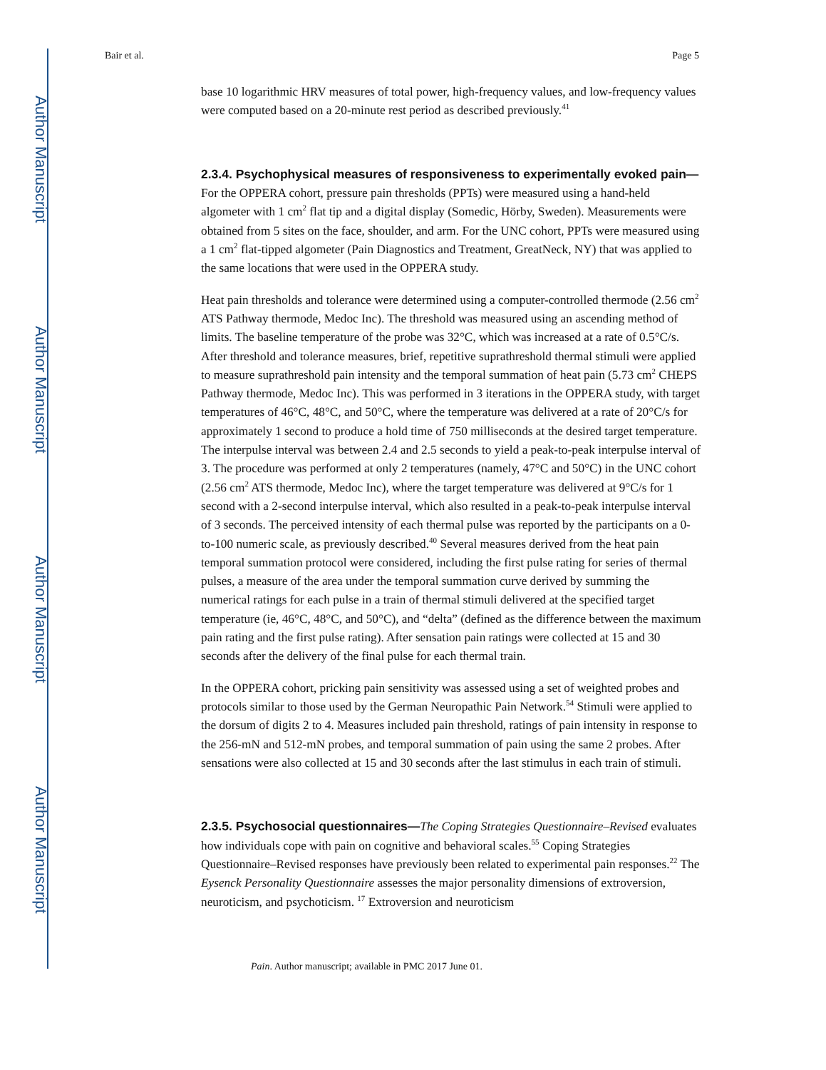Author Manuscript
Author Manuscript
Author Manuscript
Author Manuscript
Bair et al. Page 5
base 10 logarithmic HRV measures of total power, high-frequency values, and low-frequency values were computed based on a 20-minute rest period as described previously.<sup>41</sup>
2.3.4. Psychophysical measures of responsiveness to experimentally evoked pain—
For the OPPERA cohort, pressure pain thresholds (PPTs) were measured using a hand-held algometer with 1 cm<sup>2</sup> flat tip and a digital display (Somedic, Hörby, Sweden). Measurements were obtained from 5 sites on the face, shoulder, and arm. For the UNC cohort, PPTs were measured using a 1 cm<sup>2</sup> flat-tipped algometer (Pain Diagnostics and Treatment, GreatNeck, NY) that was applied to the same locations that were used in the OPPERA study.
Heat pain thresholds and tolerance were determined using a computer-controlled thermode (2.56 cm<sup>2</sup> ATS Pathway thermode, Medoc Inc). The threshold was measured using an ascending method of limits. The baseline temperature of the probe was 32°C, which was increased at a rate of 0.5°C/s. After threshold and tolerance measures, brief, repetitive suprathreshold thermal stimuli were applied to measure suprathreshold pain intensity and the temporal summation of heat pain (5.73 cm<sup>2</sup> CHEPS Pathway thermode, Medoc Inc). This was performed in 3 iterations in the OPPERA study, with target temperatures of 46°C, 48°C, and 50°C, where the temperature was delivered at a rate of 20°C/s for approximately 1 second to produce a hold time of 750 milliseconds at the desired target temperature. The interpulse interval was between 2.4 and 2.5 seconds to yield a peak-to-peak interpulse interval of 3. The procedure was performed at only 2 temperatures (namely, 47°C and 50°C) in the UNC cohort (2.56 cm<sup>2</sup> ATS thermode, Medoc Inc), where the target temperature was delivered at 9°C/s for 1 second with a 2-second interpulse interval, which also resulted in a peak-to-peak interpulse interval of 3 seconds. The perceived intensity of each thermal pulse was reported by the participants on a 0-to-100 numeric scale, as previously described.<sup>40</sup> Several measures derived from the heat pain temporal summation protocol were considered, including the first pulse rating for series of thermal pulses, a measure of the area under the temporal summation curve derived by summing the numerical ratings for each pulse in a train of thermal stimuli delivered at the specified target temperature (ie, 46°C, 48°C, and 50°C), and “delta” (defined as the difference between the maximum pain rating and the first pulse rating). After sensation pain ratings were collected at 15 and 30 seconds after the delivery of the final pulse for each thermal train.
In the OPPERA cohort, pricking pain sensitivity was assessed using a set of weighted probes and protocols similar to those used by the German Neuropathic Pain Network.<sup>54</sup> Stimuli were applied to the dorsum of digits 2 to 4. Measures included pain threshold, ratings of pain intensity in response to the 256-mN and 512-mN probes, and temporal summation of pain using the same 2 probes. After sensations were also collected at 15 and 30 seconds after the last stimulus in each train of stimuli.
2.3.5. Psychosocial questionnaires—
The Coping Strategies Questionnaire–Revised evaluates how individuals cope with pain on cognitive and behavioral scales.<sup>55</sup> Coping Strategies Questionnaire–Revised responses have previously been related to experimental pain responses.<sup>22</sup> The Eysenck Personality Questionnaire assesses the major personality dimensions of extroversion, neuroticism, and psychoticism. <sup>17</sup> Extroversion and neuroticism
Pain. Author manuscript; available in PMC 2017 June 01.